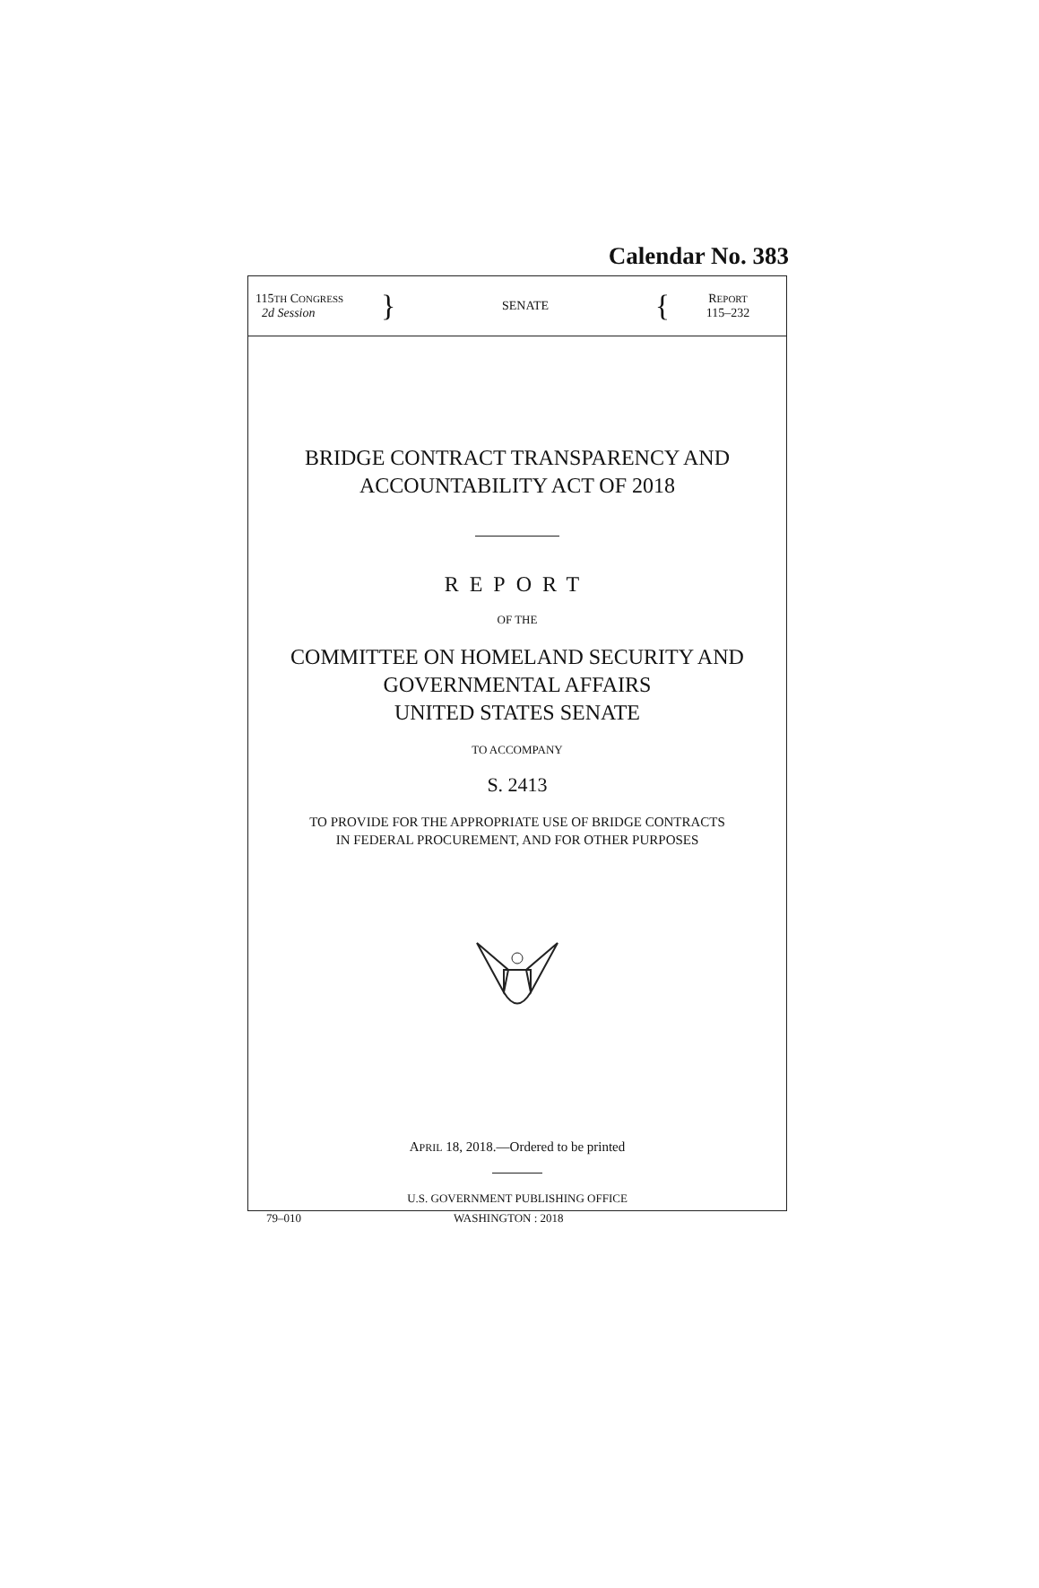Calendar No. 383
115TH CONGRESS
2d Session
}
SENATE
{
REPORT
115–232
BRIDGE CONTRACT TRANSPARENCY AND
ACCOUNTABILITY ACT OF 2018
REPORT
OF THE
COMMITTEE ON HOMELAND SECURITY AND
GOVERNMENTAL AFFAIRS
UNITED STATES SENATE
TO ACCOMPANY
S. 2413
TO PROVIDE FOR THE APPROPRIATE USE OF BRIDGE CONTRACTS
IN FEDERAL PROCUREMENT, AND FOR OTHER PURPOSES
APRIL 18, 2018.—Ordered to be printed
U.S. GOVERNMENT PUBLISHING OFFICE
79–010 WASHINGTON : 2018